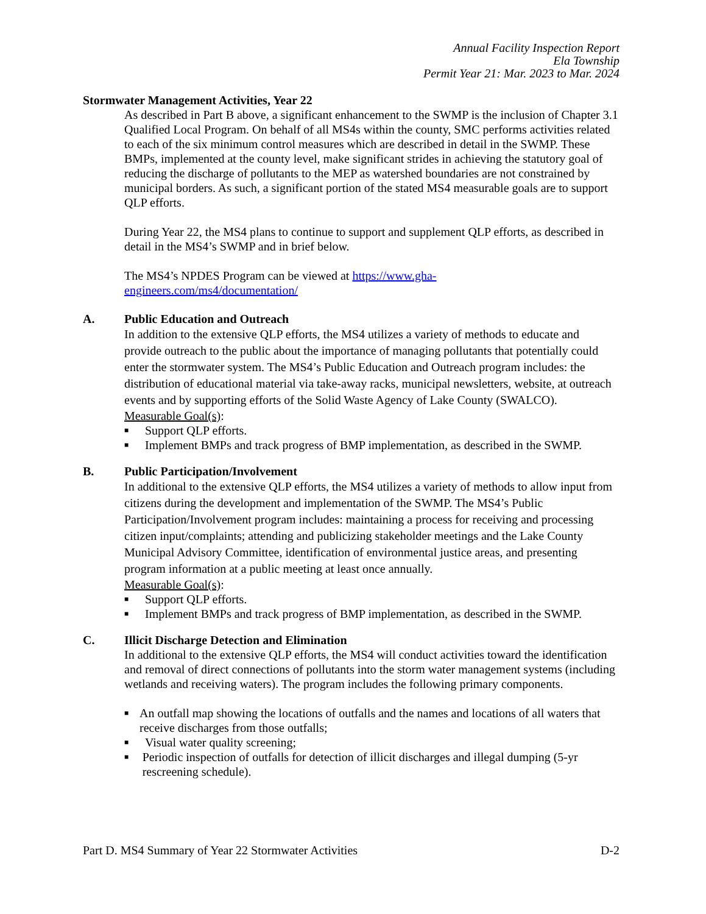Annual Facility Inspection Report
Ela Township
Permit Year 21: Mar. 2023 to Mar. 2024
Stormwater Management Activities, Year 22
As described in Part B above, a significant enhancement to the SWMP is the inclusion of Chapter 3.1 Qualified Local Program. On behalf of all MS4s within the county, SMC performs activities related to each of the six minimum control measures which are described in detail in the SWMP. These BMPs, implemented at the county level, make significant strides in achieving the statutory goal of reducing the discharge of pollutants to the MEP as watershed boundaries are not constrained by municipal borders. As such, a significant portion of the stated MS4 measurable goals are to support QLP efforts.
During Year 22, the MS4 plans to continue to support and supplement QLP efforts, as described in detail in the MS4’s SWMP and in brief below.
The MS4’s NPDES Program can be viewed at https://www.gha-
engineers.com/ms4/documentation/
A. Public Education and Outreach
In addition to the extensive QLP efforts, the MS4 utilizes a variety of methods to educate and provide outreach to the public about the importance of managing pollutants that potentially could enter the stormwater system. The MS4’s Public Education and Outreach program includes: the distribution of educational material via take-away racks, municipal newsletters, website, at outreach events and by supporting efforts of the Solid Waste Agency of Lake County (SWALCO).
Measurable Goal(s):
■ Support QLP efforts.
■ Implement BMPs and track progress of BMP implementation, as described in the SWMP.
B. Public Participation/Involvement
In additional to the extensive QLP efforts, the MS4 utilizes a variety of methods to allow input from citizens during the development and implementation of the SWMP. The MS4’s Public Participation/Involvement program includes: maintaining a process for receiving and processing citizen input/complaints; attending and publicizing stakeholder meetings and the Lake County Municipal Advisory Committee, identification of environmental justice areas, and presenting program information at a public meeting at least once annually.
Measurable Goal(s):
■ Support QLP efforts.
■ Implement BMPs and track progress of BMP implementation, as described in the SWMP.
C. Illicit Discharge Detection and Elimination
In additional to the extensive QLP efforts, the MS4 will conduct activities toward the identification and removal of direct connections of pollutants into the storm water management systems (including wetlands and receiving waters). The program includes the following primary components.
■ An outfall map showing the locations of outfalls and the names and locations of all waters that receive discharges from those outfalls;
■ Visual water quality screening;
■ Periodic inspection of outfalls for detection of illicit discharges and illegal dumping (5-yr rescreening schedule).
Part D. MS4 Summary of Year 22 Stormwater Activities D-2